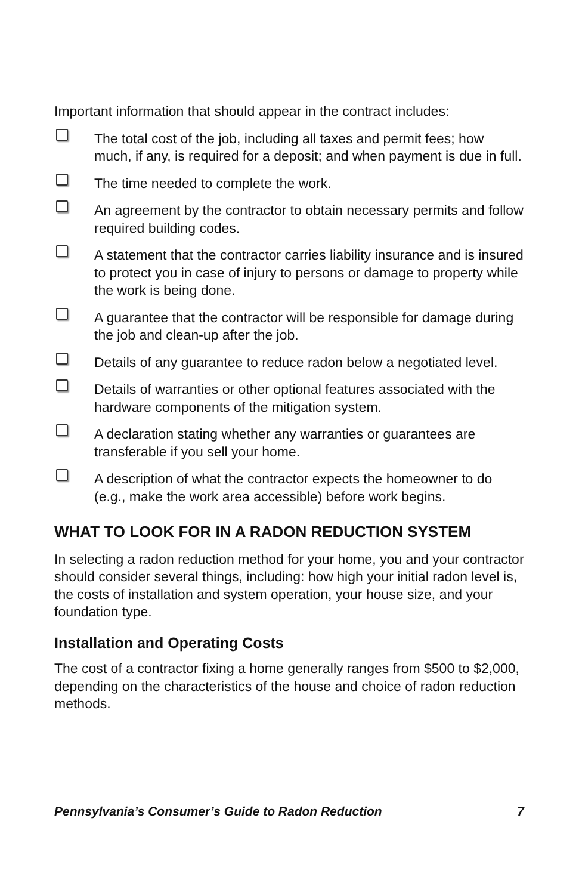Important information that should appear in the contract includes:
The total cost of the job, including all taxes and permit fees; how much, if any, is required for a deposit; and when payment is due in full.
The time needed to complete the work.
An agreement by the contractor to obtain necessary permits and follow required building codes.
A statement that the contractor carries liability insurance and is insured to protect you in case of injury to persons or damage to property while the work is being done.
A guarantee that the contractor will be responsible for damage during the job and clean-up after the job.
Details of any guarantee to reduce radon below a negotiated level.
Details of warranties or other optional features associated with the hardware components of the mitigation system.
A declaration stating whether any warranties or guarantees are transferable if you sell your home.
A description of what the contractor expects the homeowner to do (e.g., make the work area accessible) before work begins.
WHAT TO LOOK FOR IN A RADON REDUCTION SYSTEM
In selecting a radon reduction method for your home, you and your contractor should consider several things, including: how high your initial radon level is, the costs of installation and system operation, your house size, and your foundation type.
Installation and Operating Costs
The cost of a contractor fixing a home generally ranges from $500 to $2,000, depending on the characteristics of the house and choice of radon reduction methods.
Pennsylvania’s Consumer’s Guide to Radon Reduction 7